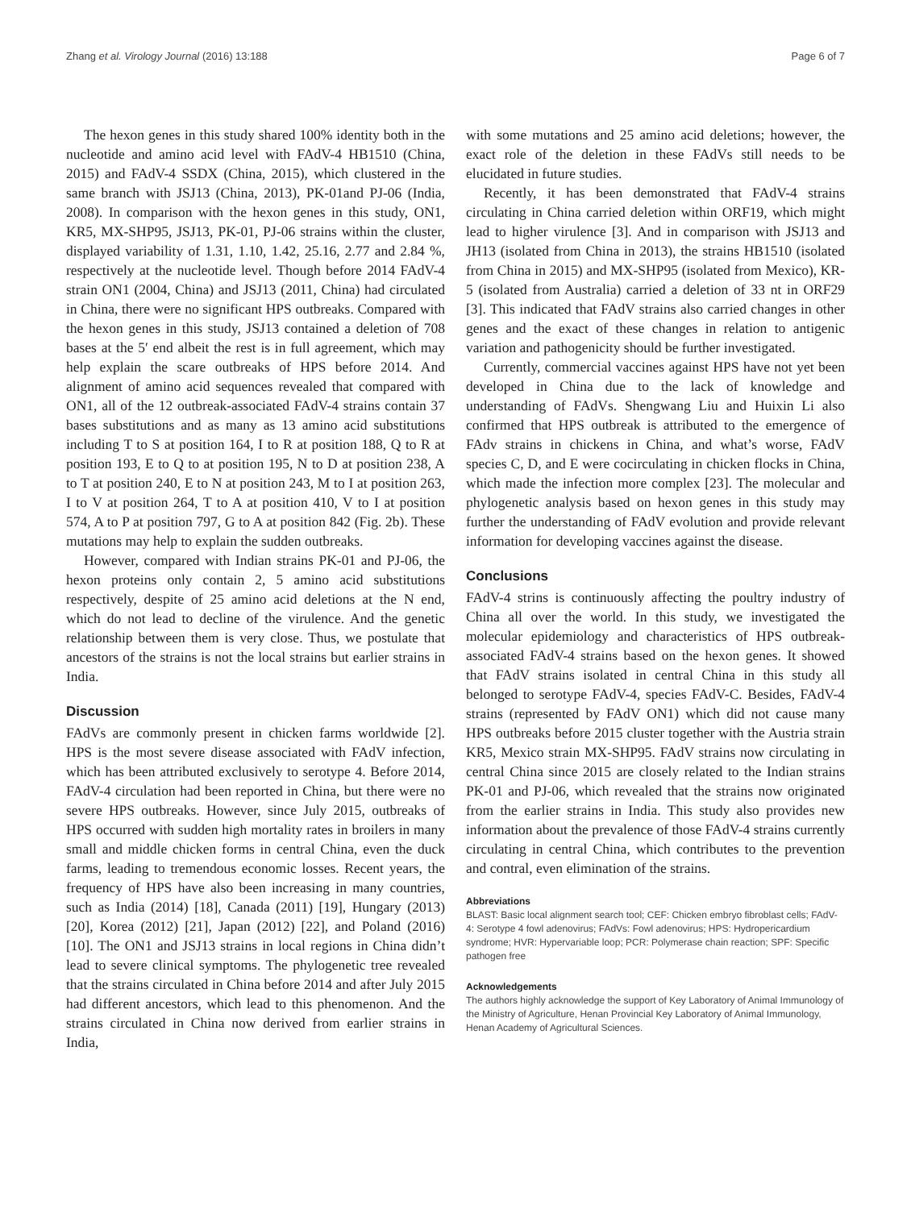Zhang et al. Virology Journal (2016) 13:188 Page 6 of 7
The hexon genes in this study shared 100% identity both in the nucleotide and amino acid level with FAdV-4 HB1510 (China, 2015) and FAdV-4 SSDX (China, 2015), which clustered in the same branch with JSJ13 (China, 2013), PK-01and PJ-06 (India, 2008). In comparison with the hexon genes in this study, ON1, KR5, MX-SHP95, JSJ13, PK-01, PJ-06 strains within the cluster, displayed variability of 1.31, 1.10, 1.42, 25.16, 2.77 and 2.84 %, respectively at the nucleotide level. Though before 2014 FAdV-4 strain ON1 (2004, China) and JSJ13 (2011, China) had circulated in China, there were no significant HPS outbreaks. Compared with the hexon genes in this study, JSJ13 contained a deletion of 708 bases at the 5′ end albeit the rest is in full agreement, which may help explain the scare outbreaks of HPS before 2014. And alignment of amino acid sequences revealed that compared with ON1, all of the 12 outbreak-associated FAdV-4 strains contain 37 bases substitutions and as many as 13 amino acid substitutions including T to S at position 164, I to R at position 188, Q to R at position 193, E to Q to at position 195, N to D at position 238, A to T at position 240, E to N at position 243, M to I at position 263, I to V at position 264, T to A at position 410, V to I at position 574, A to P at position 797, G to A at position 842 (Fig. 2b). These mutations may help to explain the sudden outbreaks.
However, compared with Indian strains PK-01 and PJ-06, the hexon proteins only contain 2, 5 amino acid substitutions respectively, despite of 25 amino acid deletions at the N end, which do not lead to decline of the virulence. And the genetic relationship between them is very close. Thus, we postulate that ancestors of the strains is not the local strains but earlier strains in India.
Discussion
FAdVs are commonly present in chicken farms worldwide [2]. HPS is the most severe disease associated with FAdV infection, which has been attributed exclusively to serotype 4. Before 2014, FAdV-4 circulation had been reported in China, but there were no severe HPS outbreaks. However, since July 2015, outbreaks of HPS occurred with sudden high mortality rates in broilers in many small and middle chicken forms in central China, even the duck farms, leading to tremendous economic losses. Recent years, the frequency of HPS have also been increasing in many countries, such as India (2014) [18], Canada (2011) [19], Hungary (2013) [20], Korea (2012) [21], Japan (2012) [22], and Poland (2016) [10]. The ON1 and JSJ13 strains in local regions in China didn’t lead to severe clinical symptoms. The phylogenetic tree revealed that the strains circulated in China before 2014 and after July 2015 had different ancestors, which lead to this phenomenon. And the strains circulated in China now derived from earlier strains in India,
with some mutations and 25 amino acid deletions; however, the exact role of the deletion in these FAdVs still needs to be elucidated in future studies.
Recently, it has been demonstrated that FAdV-4 strains circulating in China carried deletion within ORF19, which might lead to higher virulence [3]. And in comparison with JSJ13 and JH13 (isolated from China in 2013), the strains HB1510 (isolated from China in 2015) and MX-SHP95 (isolated from Mexico), KR-5 (isolated from Australia) carried a deletion of 33 nt in ORF29 [3]. This indicated that FAdV strains also carried changes in other genes and the exact of these changes in relation to antigenic variation and pathogenicity should be further investigated.
Currently, commercial vaccines against HPS have not yet been developed in China due to the lack of knowledge and understanding of FAdVs. Shengwang Liu and Huixin Li also confirmed that HPS outbreak is attributed to the emergence of FAdv strains in chickens in China, and what’s worse, FAdV species C, D, and E were cocirculating in chicken flocks in China, which made the infection more complex [23]. The molecular and phylogenetic analysis based on hexon genes in this study may further the understanding of FAdV evolution and provide relevant information for developing vaccines against the disease.
Conclusions
FAdV-4 strins is continuously affecting the poultry industry of China all over the world. In this study, we investigated the molecular epidemiology and characteristics of HPS outbreak-associated FAdV-4 strains based on the hexon genes. It showed that FAdV strains isolated in central China in this study all belonged to serotype FAdV-4, species FAdV-C. Besides, FAdV-4 strains (represented by FAdV ON1) which did not cause many HPS outbreaks before 2015 cluster together with the Austria strain KR5, Mexico strain MX-SHP95. FAdV strains now circulating in central China since 2015 are closely related to the Indian strains PK-01 and PJ-06, which revealed that the strains now originated from the earlier strains in India. This study also provides new information about the prevalence of those FAdV-4 strains currently circulating in central China, which contributes to the prevention and contral, even elimination of the strains.
Abbreviations
BLAST: Basic local alignment search tool; CEF: Chicken embryo fibroblast cells; FAdV-4: Serotype 4 fowl adenovirus; FAdVs: Fowl adenovirus; HPS: Hydropericardium syndrome; HVR: Hypervariable loop; PCR: Polymerase chain reaction; SPF: Specific pathogen free
Acknowledgements
The authors highly acknowledge the support of Key Laboratory of Animal Immunology of the Ministry of Agriculture, Henan Provincial Key Laboratory of Animal Immunology, Henan Academy of Agricultural Sciences.